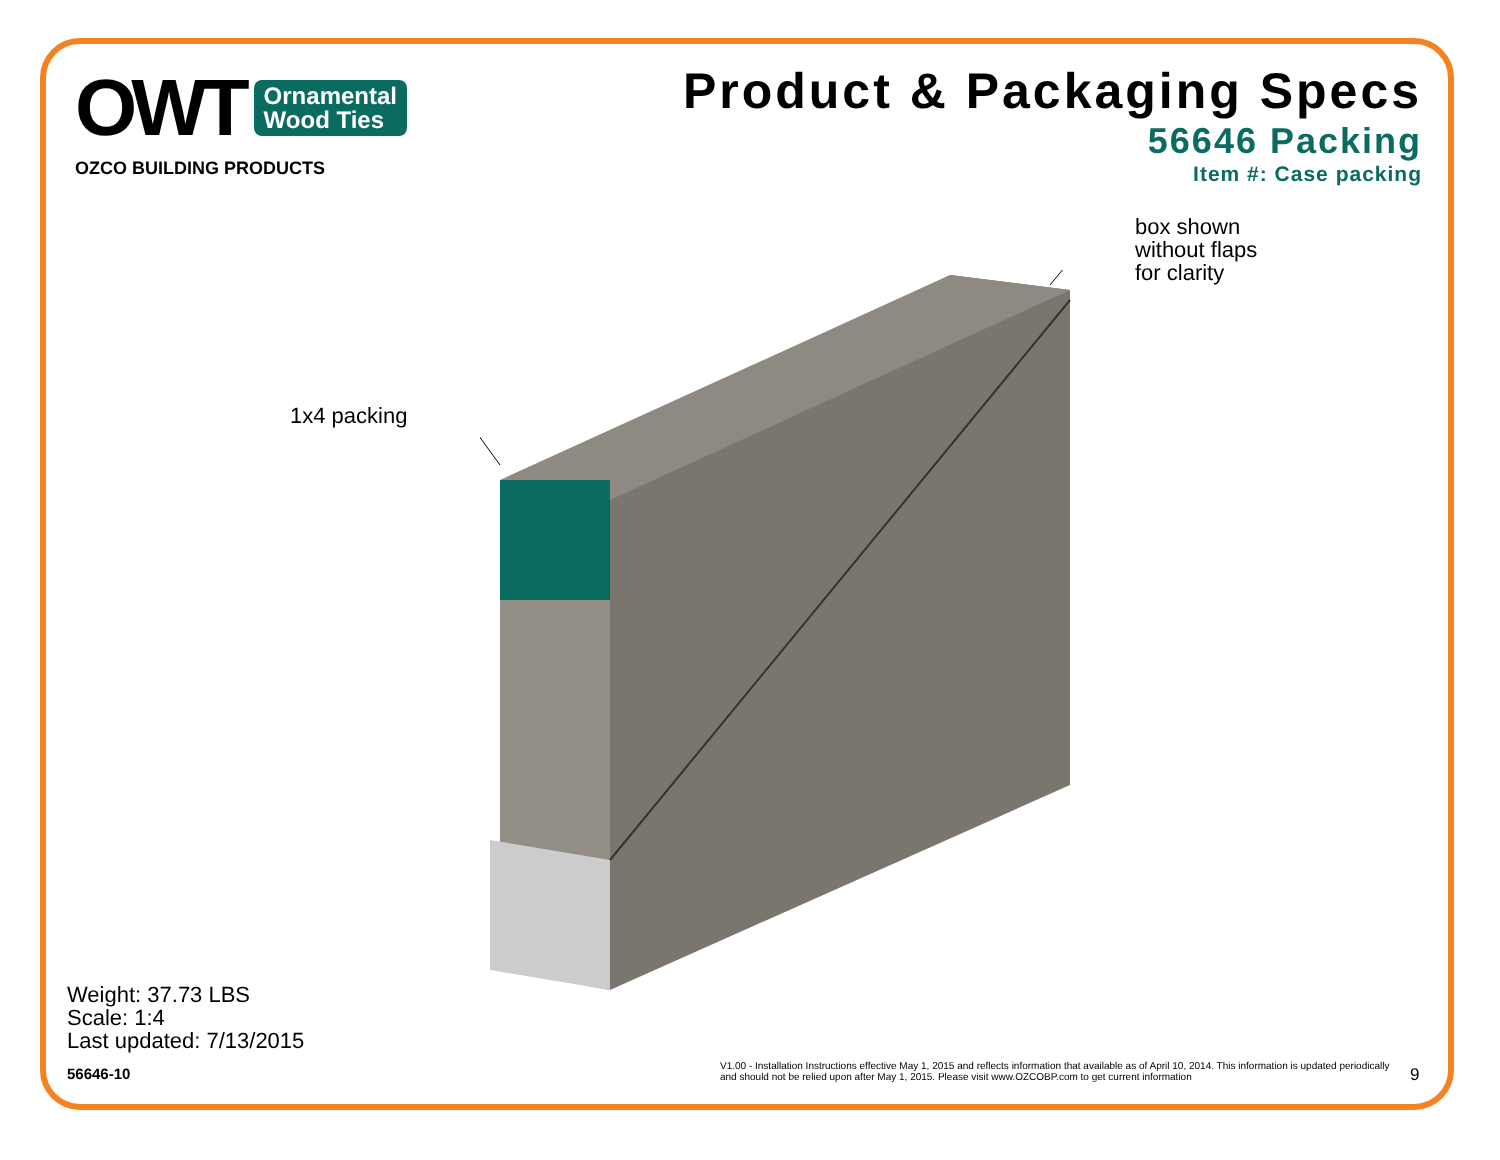OWT
Ornamental
Wood Ties
OZCO BUILDING PRODUCTS
Product & Packaging Specs
56646 Packing
Item #: Case packing
1x4 packing
box shown
without flaps
for clarity
Weight: 37.73 LBS
Scale: 1:4
Last updated: 7/13/2015
56646-10
V1.00 - Installation Instructions effective May 1, 2015 and reflects information that available as of April 10, 2014. This information is updated periodically and should not be relied upon after May 1, 2015. Please visit www.OZCOBP.com to get current information
9